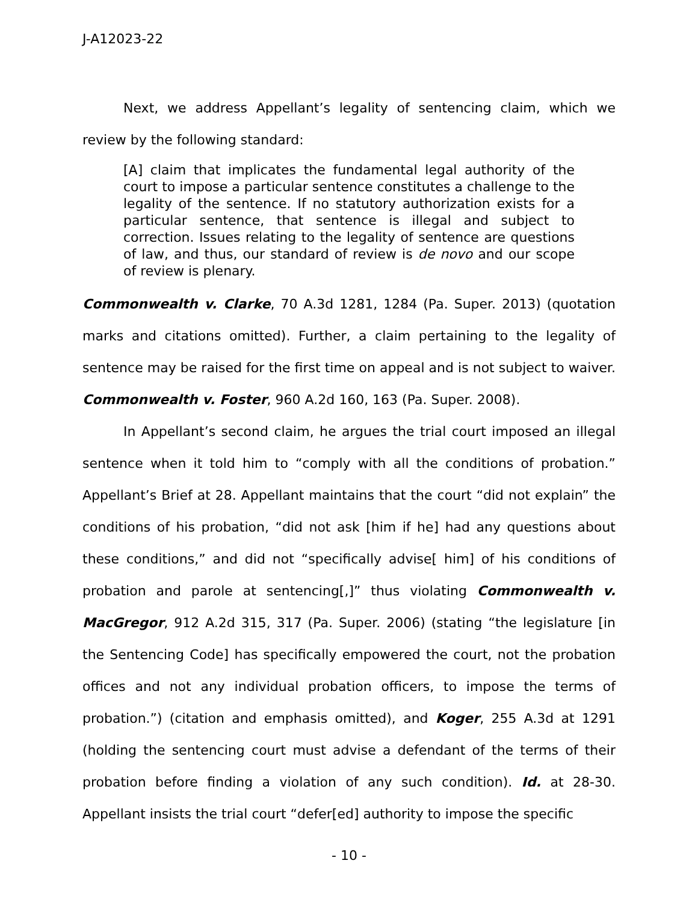J-A12023-22
Next, we address Appellant’s legality of sentencing claim, which we review by the following standard:
[A] claim that implicates the fundamental legal authority of the court to impose a particular sentence constitutes a challenge to the legality of the sentence. If no statutory authorization exists for a particular sentence, that sentence is illegal and subject to correction. Issues relating to the legality of sentence are questions of law, and thus, our standard of review is de novo and our scope of review is plenary.
Commonwealth v. Clarke, 70 A.3d 1281, 1284 (Pa. Super. 2013) (quotation marks and citations omitted). Further, a claim pertaining to the legality of sentence may be raised for the first time on appeal and is not subject to waiver. Commonwealth v. Foster, 960 A.2d 160, 163 (Pa. Super. 2008).
In Appellant’s second claim, he argues the trial court imposed an illegal sentence when it told him to “comply with all the conditions of probation.” Appellant’s Brief at 28. Appellant maintains that the court “did not explain” the conditions of his probation, “did not ask [him if he] had any questions about these conditions,” and did not “specifically advise[ him] of his conditions of probation and parole at sentencing[,]” thus violating Commonwealth v. MacGregor, 912 A.2d 315, 317 (Pa. Super. 2006) (stating “the legislature [in the Sentencing Code] has specifically empowered the court, not the probation offices and not any individual probation officers, to impose the terms of probation.”) (citation and emphasis omitted), and Koger, 255 A.3d at 1291 (holding the sentencing court must advise a defendant of the terms of their probation before finding a violation of any such condition). Id. at 28-30. Appellant insists the trial court “defer[ed] authority to impose the specific
- 10 -